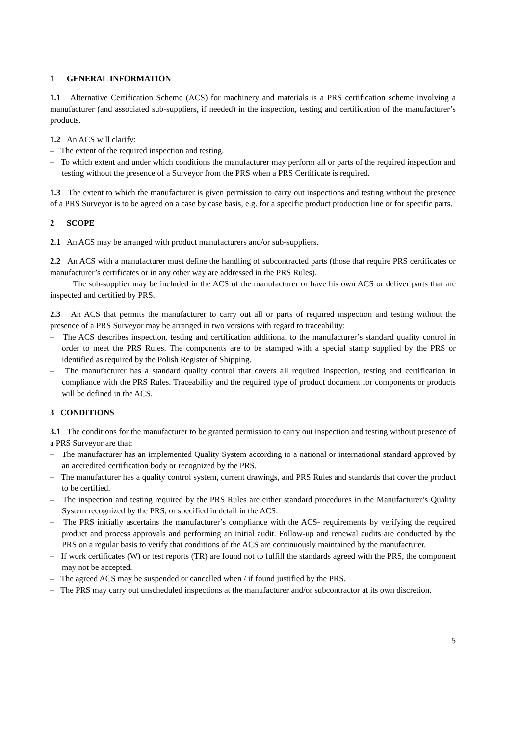1 GENERAL INFORMATION
1.1 Alternative Certification Scheme (ACS) for machinery and materials is a PRS certification scheme involving a manufacturer (and associated sub-suppliers, if needed) in the inspection, testing and certification of the manufacturer’s products.
1.2 An ACS will clarify:
– The extent of the required inspection and testing.
– To which extent and under which conditions the manufacturer may perform all or parts of the required inspection and testing without the presence of a Surveyor from the PRS when a PRS Certificate is required.
1.3 The extent to which the manufacturer is given permission to carry out inspections and testing without the presence of a PRS Surveyor is to be agreed on a case by case basis, e.g. for a specific product production line or for specific parts.
2 SCOPE
2.1 An ACS may be arranged with product manufacturers and/or sub-suppliers.
2.2 An ACS with a manufacturer must define the handling of subcontracted parts (those that require PRS certificates or manufacturer’s certificates or in any other way are addressed in the PRS Rules).
The sub-supplier may be included in the ACS of the manufacturer or have his own ACS or deliver parts that are inspected and certified by PRS.
2.3 An ACS that permits the manufacturer to carry out all or parts of required inspection and testing without the presence of a PRS Surveyor may be arranged in two versions with regard to traceability:
– The ACS describes inspection, testing and certification additional to the manufacturer’s standard quality control in order to meet the PRS Rules. The components are to be stamped with a special stamp supplied by the PRS or identified as required by the Polish Register of Shipping.
– The manufacturer has a standard quality control that covers all required inspection, testing and certification in compliance with the PRS Rules. Traceability and the required type of product document for components or products will be defined in the ACS.
3 CONDITIONS
3.1 The conditions for the manufacturer to be granted permission to carry out inspection and testing without presence of a PRS Surveyor are that:
– The manufacturer has an implemented Quality System according to a national or international standard approved by an accredited certification body or recognized by the PRS.
– The manufacturer has a quality control system, current drawings, and PRS Rules and standards that cover the product to be certified.
– The inspection and testing required by the PRS Rules are either standard procedures in the Manufacturer’s Quality System recognized by the PRS, or specified in detail in the ACS.
– The PRS initially ascertains the manufacturer’s compliance with the ACS- requirements by verifying the required product and process approvals and performing an initial audit. Follow-up and renewal audits are conducted by the PRS on a regular basis to verify that conditions of the ACS are continuously maintained by the manufacturer.
– If work certificates (W) or test reports (TR) are found not to fulfill the standards agreed with the PRS, the component may not be accepted.
– The agreed ACS may be suspended or cancelled when / if found justified by the PRS.
– The PRS may carry out unscheduled inspections at the manufacturer and/or subcontractor at its own discretion.
5